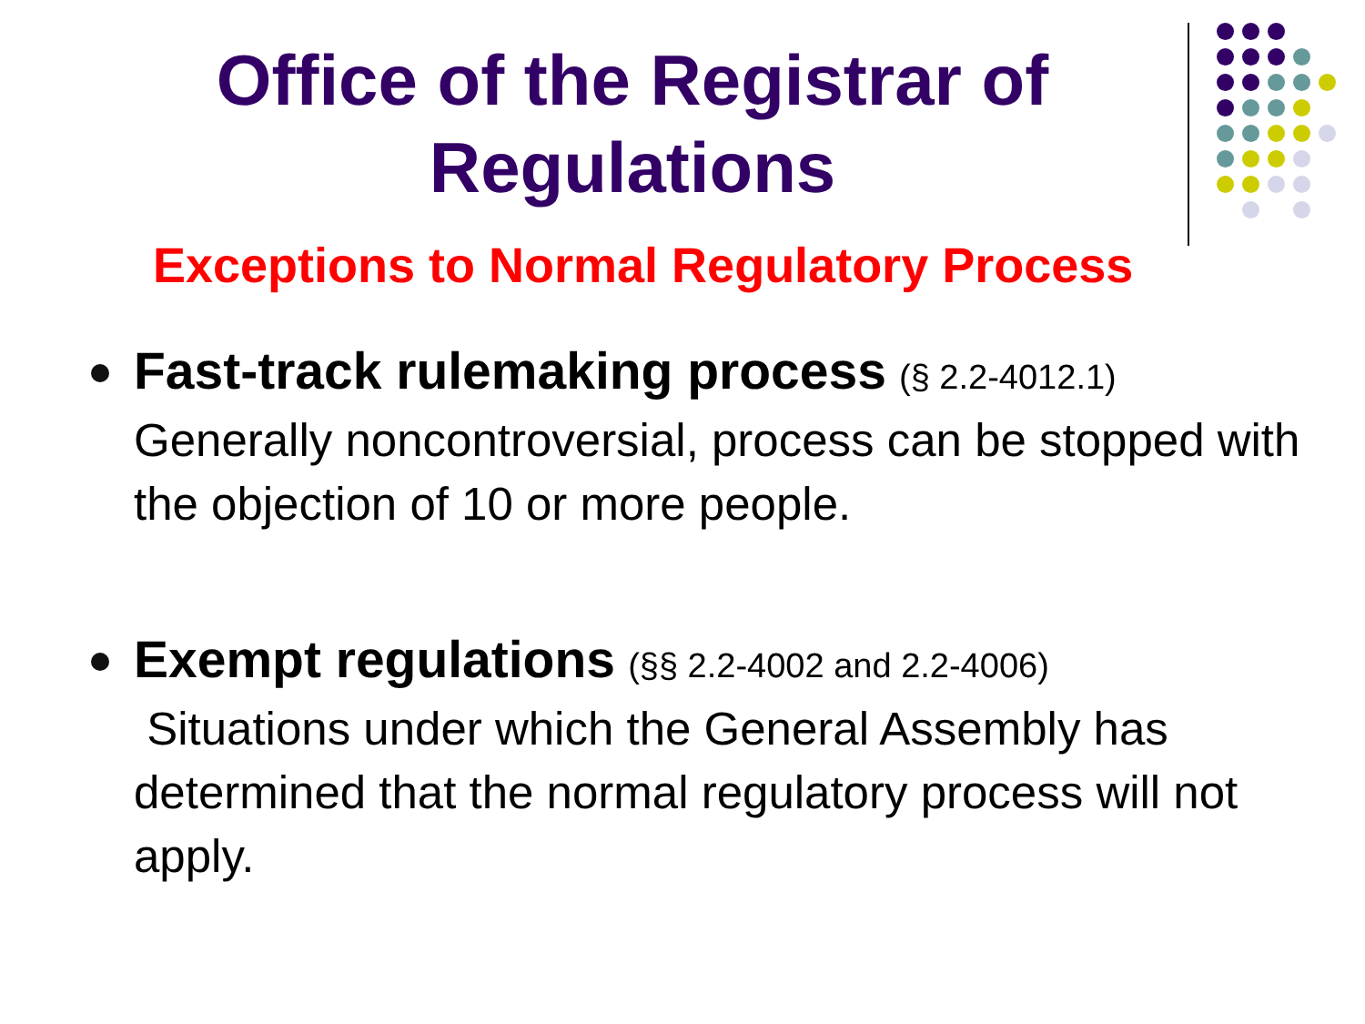Office of the Registrar of
Regulations
Exceptions to Normal Regulatory Process
Fast-track rulemaking process (§ 2.2-4012.1)
Generally noncontroversial, process can be stopped with the objection of 10 or more people.
Exempt regulations (§§ 2.2-4002 and 2.2-4006)
Situations under which the General Assembly has determined that the normal regulatory process will not apply.